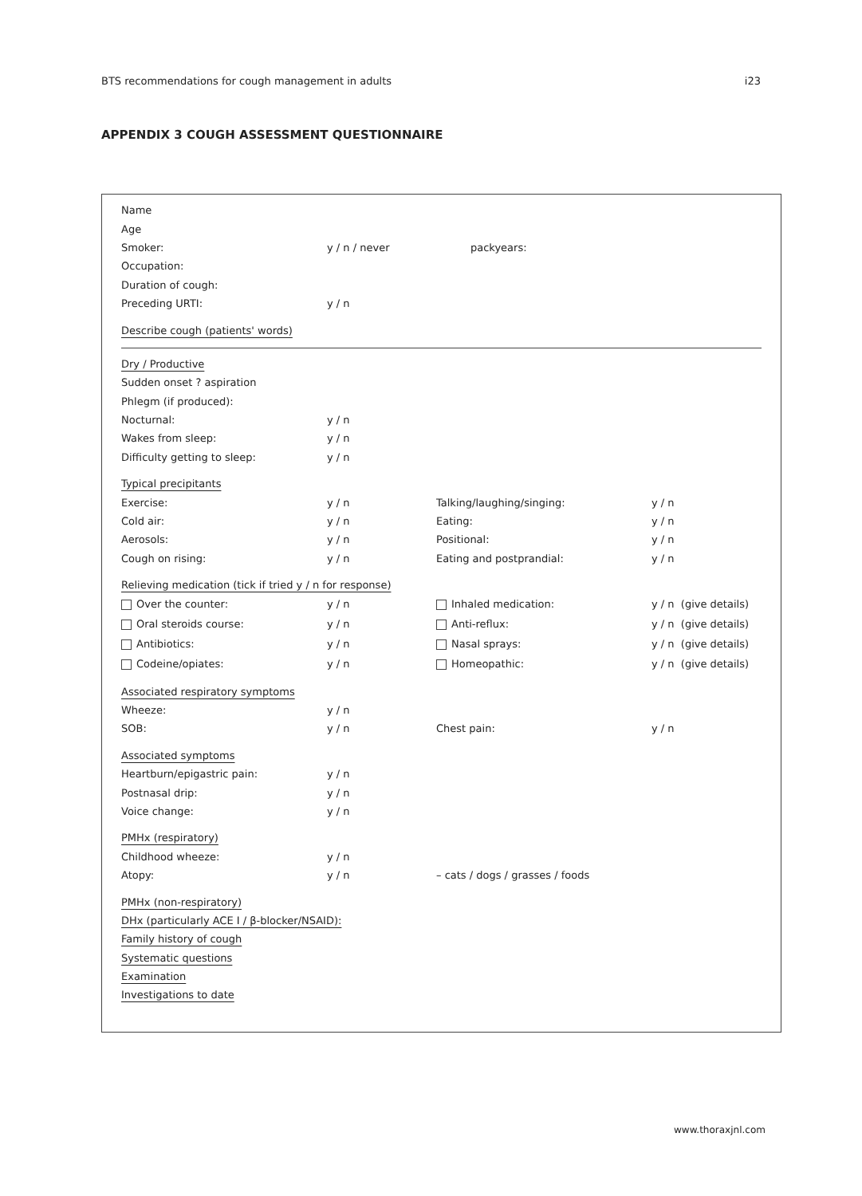BTS recommendations for cough management in adults i23
APPENDIX 3 COUGH ASSESSMENT QUESTIONNAIRE
Name
Age
Smoker: y / n / never packyears:
Occupation:
Duration of cough:
Preceding URTI: y / n
Describe cough (patients' words)
Dry / Productive
Sudden onset ? aspiration
Phlegm (if produced):
Nocturnal: y / n
Wakes from sleep: y / n
Difficulty getting to sleep: y / n
Typical precipitants
Exercise: y / n Talking/laughing/singing: y / n
Cold air: y / n Eating: y / n
Aerosols: y / n Positional: y / n
Cough on rising: y / n Eating and postprandial: y / n
Relieving medication (tick if tried y / n for response)
Over the counter: y / n Inhaled medication: y / n (give details)
Oral steroids course: y / n Anti-reflux: y / n (give details)
Antibiotics: y / n Nasal sprays: y / n (give details)
Codeine/opiates: y / n Homeopathic: y / n (give details)
Associated respiratory symptoms
Wheeze: y / n
SOB: y / n Chest pain: y / n
Associated symptoms
Heartburn/epigastric pain: y / n
Postnasal drip: y / n
Voice change: y / n
PMHx (respiratory)
Childhood wheeze: y / n
Atopy: y / n – cats / dogs / grasses / foods
PMHx (non-respiratory)
DHx (particularly ACE I / β-blocker/NSAID):
Family history of cough
Systematic questions
Examination
Investigations to date
www.thoraxjnl.com